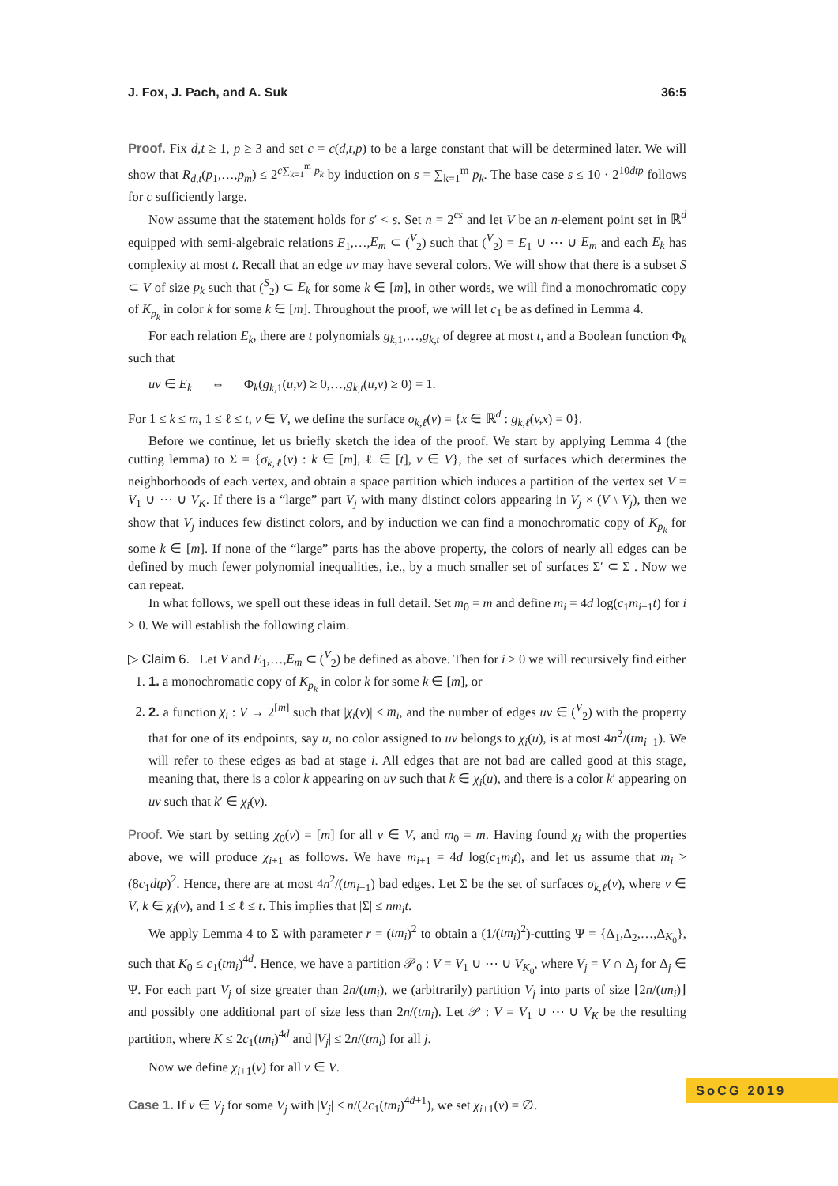J. Fox, J. Pach, and A. Suk 36:5
Proof. Fix d,t ≥ 1, p ≥ 3 and set c = c(d,t,p) to be a large constant that will be determined later. We will show that R<sub>d,t</sub>(p<sub>1</sub>,…,p<sub>m</sub>) ≤ 2<sup>c∑<sub>k=1</sub><sup>m</sup> p<sub>k</sub></sup> by induction on s = ∑<sub>k=1</sub><sup>m</sup> p<sub>k</sub>. The base case s ≤ 10 · 2<sup>10dtp</sup> follows for c sufficiently large.
Now assume that the statement holds for s′ < s. Set n = 2<sup>cs</sup> and let V be an n-element point set in ℝ<sup>d</sup> equipped with semi-algebraic relations E<sub>1</sub>,…,E<sub>m</sub> ⊂ (<sup>V</sup><sub>2</sub>) such that (<sup>V</sup><sub>2</sub>) = E<sub>1</sub> ∪ ⋯ ∪ E<sub>m</sub> and each E<sub>k</sub> has complexity at most t. Recall that an edge uv may have several colors. We will show that there is a subset S ⊂ V of size p<sub>k</sub> such that (<sup>S</sup><sub>2</sub>) ⊂ E<sub>k</sub> for some k ∈ [m], in other words, we will find a monochromatic copy of K<sub>p<sub>k</sub></sub> in color k for some k ∈ [m]. Throughout the proof, we will let c<sub>1</sub> be as defined in Lemma 4.
For each relation E<sub>k</sub>, there are t polynomials g<sub>k,1</sub>,…,g<sub>k,t</sub> of degree at most t, and a Boolean function Φ<sub>k</sub> such that
uv ∈ E<sub>k</sub> ⇔ Φ<sub>k</sub>(g<sub>k,1</sub>(u,v) ≥ 0,…,g<sub>k,t</sub>(u,v) ≥ 0) = 1.
For 1 ≤ k ≤ m, 1 ≤ ℓ ≤ t, v ∈ V, we define the surface σ<sub>k,ℓ</sub>(v) = {x ∈ ℝ<sup>d</sup> : g<sub>k,ℓ</sub>(v,x) = 0}.
Before we continue, let us briefly sketch the idea of the proof. We start by applying Lemma 4 (the cutting lemma) to Σ = {σ<sub>k,ℓ</sub>(v) : k ∈ [m], ℓ ∈ [t], v ∈ V}, the set of surfaces which determines the neighborhoods of each vertex, and obtain a space partition which induces a partition of the vertex set V = V<sub>1</sub> ∪ ⋯ ∪ V<sub>K</sub>. If there is a “large” part V<sub>j</sub> with many distinct colors appearing in V<sub>j</sub> × (V \ V<sub>j</sub>), then we show that V<sub>j</sub> induces few distinct colors, and by induction we can find a monochromatic copy of K<sub>p<sub>k</sub></sub> for some k ∈ [m]. If none of the “large” parts has the above property, the colors of nearly all edges can be defined by much fewer polynomial inequalities, i.e., by a much smaller set of surfaces Σ′ ⊂ Σ . Now we can repeat.
In what follows, we spell out these ideas in full detail. Set m<sub>0</sub> = m and define m<sub>i</sub> = 4d log(c<sub>1</sub>m<sub>i−1</sub>t) for i > 0. We will establish the following claim.
▷ Claim 6. Let V and E<sub>1</sub>,…,E<sub>m</sub> ⊂ (<sup>V</sup><sub>2</sub>) be defined as above. Then for i ≥ 0 we will recursively find either
1. 1. a monochromatic copy of K<sub>p<sub>k</sub></sub> in color k for some k ∈ [m], or
2. 2. a function χ<sub>i</sub> : V → 2<sup>[m]</sup> such that |χ<sub>i</sub>(v)| ≤ m<sub>i</sub>, and the number of edges uv ∈ (<sup>V</sup><sub>2</sub>) with the property that for one of its endpoints, say u, no color assigned to uv belongs to χ<sub>i</sub>(u), is at most 4n<sup>2</sup>/(tm<sub>i−1</sub>). We will refer to these edges as bad at stage i. All edges that are not bad are called good at this stage, meaning that, there is a color k appearing on uv such that k ∈ χ<sub>i</sub>(u), and there is a color k′ appearing on uv such that k′ ∈ χ<sub>i</sub>(v).
Proof. We start by setting χ<sub>0</sub>(v) = [m] for all v ∈ V, and m<sub>0</sub> = m. Having found χ<sub>i</sub> with the properties above, we will produce χ<sub>i+1</sub> as follows. We have m<sub>i+1</sub> = 4d log(c<sub>1</sub>m<sub>i</sub>t), and let us assume that m<sub>i</sub> > (8c<sub>1</sub>dtp)<sup>2</sup>. Hence, there are at most 4n<sup>2</sup>/(tm<sub>i−1</sub>) bad edges. Let Σ be the set of surfaces σ<sub>k,ℓ</sub>(v), where v ∈ V, k ∈ χ<sub>i</sub>(v), and 1 ≤ ℓ ≤ t. This implies that |Σ| ≤ nm<sub>i</sub>t.
We apply Lemma 4 to Σ with parameter r = (tm<sub>i</sub>)<sup>2</sup> to obtain a (1/(tm<sub>i</sub>)<sup>2</sup>)-cutting Ψ = {Δ<sub>1</sub>,Δ<sub>2</sub>,…,Δ<sub>K<sub>0</sub></sub>}, such that K<sub>0</sub> ≤ c<sub>1</sub>(tm<sub>i</sub>)<sup>4d</sup>. Hence, we have a partition 𝒫<sub>0</sub> : V = V<sub>1</sub> ∪ ⋯ ∪ V<sub>K<sub>0</sub></sub>, where V<sub>j</sub> = V ∩ Δ<sub>j</sub> for Δ<sub>j</sub> ∈ Ψ. For each part V<sub>j</sub> of size greater than 2n/(tm<sub>i</sub>), we (arbitrarily) partition V<sub>j</sub> into parts of size ⌊2n/(tm<sub>i</sub>)⌋ and possibly one additional part of size less than 2n/(tm<sub>i</sub>). Let 𝒫 : V = V<sub>1</sub> ∪ ⋯ ∪ V<sub>K</sub> be the resulting partition, where K ≤ 2c<sub>1</sub>(tm<sub>i</sub>)<sup>4d</sup> and |V<sub>j</sub>| ≤ 2n/(tm<sub>i</sub>) for all j.
Now we define χ<sub>i+1</sub>(v) for all v ∈ V.
Case 1. If v ∈ V<sub>j</sub> for some V<sub>j</sub> with |V<sub>j</sub>| < n/(2c<sub>1</sub>(tm<sub>i</sub>)<sup>4d+1</sup>), we set χ<sub>i+1</sub>(v) = ∅.
SoCG 2019